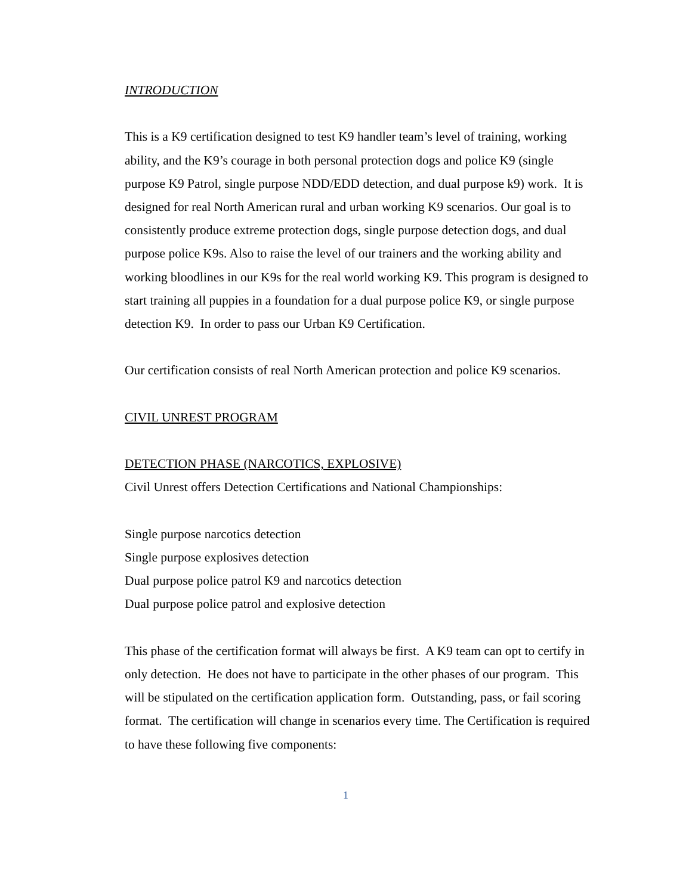INTRODUCTION
This is a K9 certification designed to test K9 handler team’s level of training, working ability, and the K9’s courage in both personal protection dogs and police K9 (single purpose K9 Patrol, single purpose NDD/EDD detection, and dual purpose k9) work. It is designed for real North American rural and urban working K9 scenarios. Our goal is to consistently produce extreme protection dogs, single purpose detection dogs, and dual purpose police K9s. Also to raise the level of our trainers and the working ability and working bloodlines in our K9s for the real world working K9. This program is designed to start training all puppies in a foundation for a dual purpose police K9, or single purpose detection K9. In order to pass our Urban K9 Certification.
Our certification consists of real North American protection and police K9 scenarios.
CIVIL UNREST PROGRAM
DETECTION PHASE (NARCOTICS, EXPLOSIVE)
Civil Unrest offers Detection Certifications and National Championships:
Single purpose narcotics detection
Single purpose explosives detection
Dual purpose police patrol K9 and narcotics detection
Dual purpose police patrol and explosive detection
This phase of the certification format will always be first. A K9 team can opt to certify in only detection. He does not have to participate in the other phases of our program. This will be stipulated on the certification application form. Outstanding, pass, or fail scoring format. The certification will change in scenarios every time. The Certification is required to have these following five components:
1